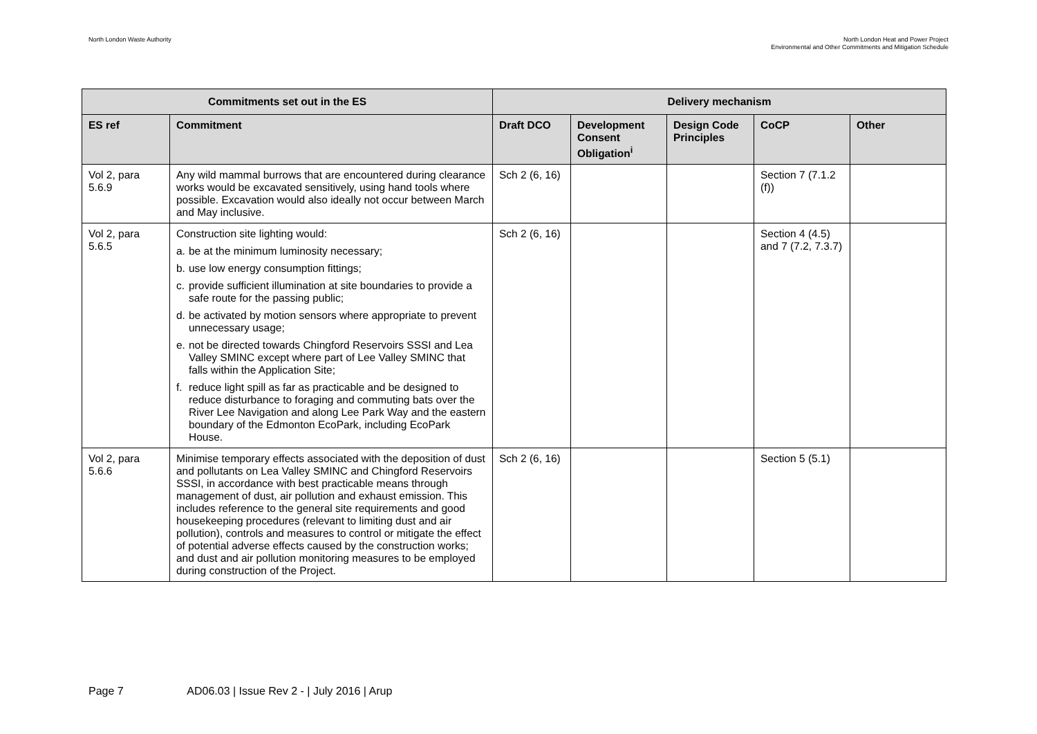North London Waste Authority North London Heat and Power Project
Environmental and Other Commitments and Mitigation Schedule
| Commitments set out in the ES | | Delivery mechanism | | | | |
| --- | --- | --- | --- | --- | --- | --- |
| ES ref | Commitment | Draft DCO | Development Consent Obligation<sup>i</sup> | Design Code Principles | CoCP | Other |
| Vol 2, para 5.6.9 | Any wild mammal burrows that are encountered during clearance works would be excavated sensitively, using hand tools where possible. Excavation would also ideally not occur between March and May inclusive. | Sch 2 (6, 16) | | | Section 7 (7.1.2 (f)) | |
| Vol 2, para 5.6.5 | Construction site lighting would: a. be at the minimum luminosity necessary; b. use low energy consumption fittings; c. provide sufficient illumination at site boundaries to provide a safe route for the passing public; d. be activated by motion sensors where appropriate to prevent unnecessary usage; e. not be directed towards Chingford Reservoirs SSSI and Lea Valley SMINC except where part of Lee Valley SMINC that falls within the Application Site; f. reduce light spill as far as practicable and be designed to reduce disturbance to foraging and commuting bats over the River Lee Navigation and along Lee Park Way and the eastern boundary of the Edmonton EcoPark, including EcoPark House. | Sch 2 (6, 16) | | | Section 4 (4.5) and 7 (7.2, 7.3.7) | |
| Vol 2, para 5.6.6 | Minimise temporary effects associated with the deposition of dust and pollutants on Lea Valley SMINC and Chingford Reservoirs SSSI, in accordance with best practicable means through management of dust, air pollution and exhaust emission. This includes reference to the general site requirements and good housekeeping procedures (relevant to limiting dust and air pollution), controls and measures to control or mitigate the effect of potential adverse effects caused by the construction works; and dust and air pollution monitoring measures to be employed during construction of the Project. | Sch 2 (6, 16) | | | Section 5 (5.1) | |
Page 7 AD06.03 | Issue Rev 2 - | July 2016 | Arup